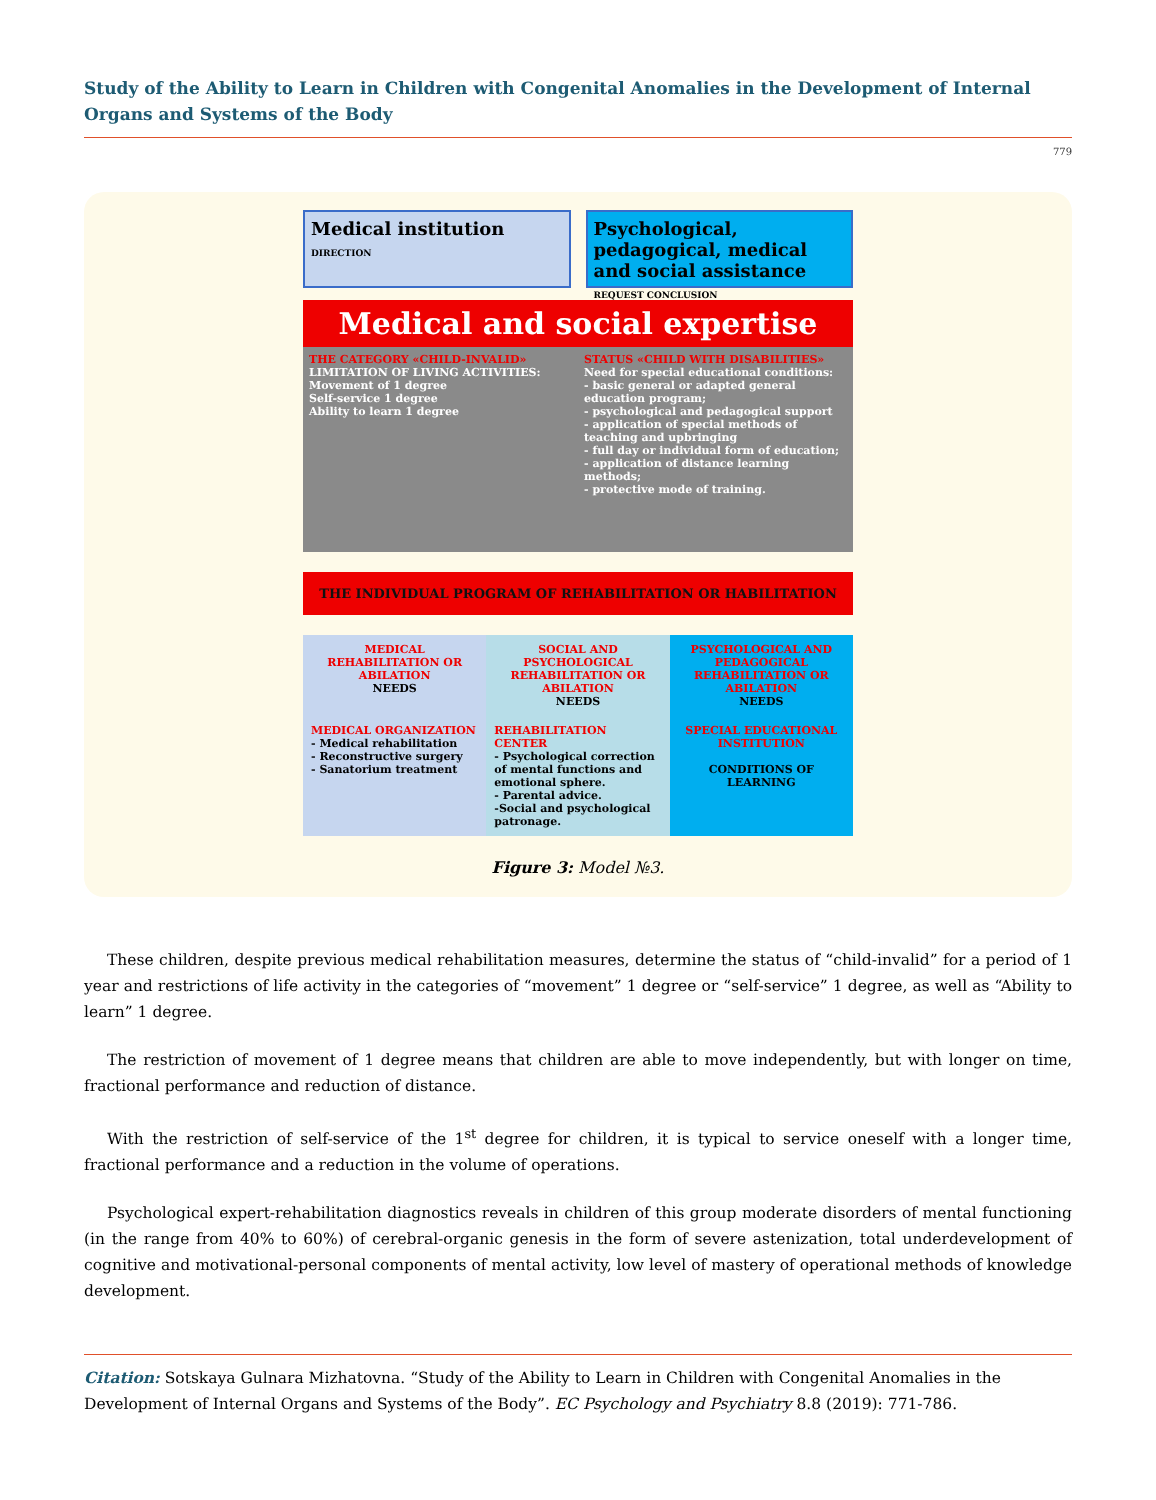Study of the Ability to Learn in Children with Congenital Anomalies in the Development of Internal Organs and Systems of the Body
779
Medical institution DIRECTION
Psychological, pedagogical, medical and social assistance REQUEST CONCLUSION
Medical and social expertise
THE CATEGORY «CHILD-INVALID»
LIMITATION OF LIVING ACTIVITIES:
Movement of 1 degree
Self-service 1 degree
Ability to learn 1 degree
STATUS «CHILD WITH DISABILITIES»
Need for special educational conditions:
- basic general or adapted general education program;
- psychological and pedagogical support
- application of special methods of teaching and upbringing
- full day or individual form of education;
- application of distance learning methods;
- protective mode of training.
THE INDIVIDUAL PROGRAM OF REHABILITATION OR HABILITATION
MEDICAL REHABILITATION OR ABILATION
NEEDS
SOCIAL AND PSYCHOLOGICAL REHABILITATION OR ABILATION
NEEDS
PSYCHOLOGICAL AND PEDAGOGICAL REHABILITATION OR ABILATION
NEEDS
MEDICAL ORGANIZATION
- Medical rehabilitation
- Reconstructive surgery
- Sanatorium treatment
REHABILITATION CENTER
- Psychological correction of mental functions and emotional sphere.
- Parental advice.
-Social and psychological patronage.
SPECIAL EDUCATIONAL INSTITUTION
CONDITIONS OF LEARNING
Figure 3: Model №3.
These children, despite previous medical rehabilitation measures, determine the status of “child-invalid” for a period of 1 year and restrictions of life activity in the categories of “movement” 1 degree or “self-service” 1 degree, as well as “Ability to learn” 1 degree.
The restriction of movement of 1 degree means that children are able to move independently, but with longer on time, fractional performance and reduction of distance.
With the restriction of self-service of the 1<sup>st</sup> degree for children, it is typical to service oneself with a longer time, fractional performance and a reduction in the volume of operations.
Psychological expert-rehabilitation diagnostics reveals in children of this group moderate disorders of mental functioning (in the range from 40% to 60%) of cerebral-organic genesis in the form of severe astenization, total underdevelopment of cognitive and motivational-personal components of mental activity, low level of mastery of operational methods of knowledge development.
Citation: Sotskaya Gulnara Mizhatovna. “Study of the Ability to Learn in Children with Congenital Anomalies in the Development of Internal Organs and Systems of the Body”. EC Psychology and Psychiatry 8.8 (2019): 771-786.